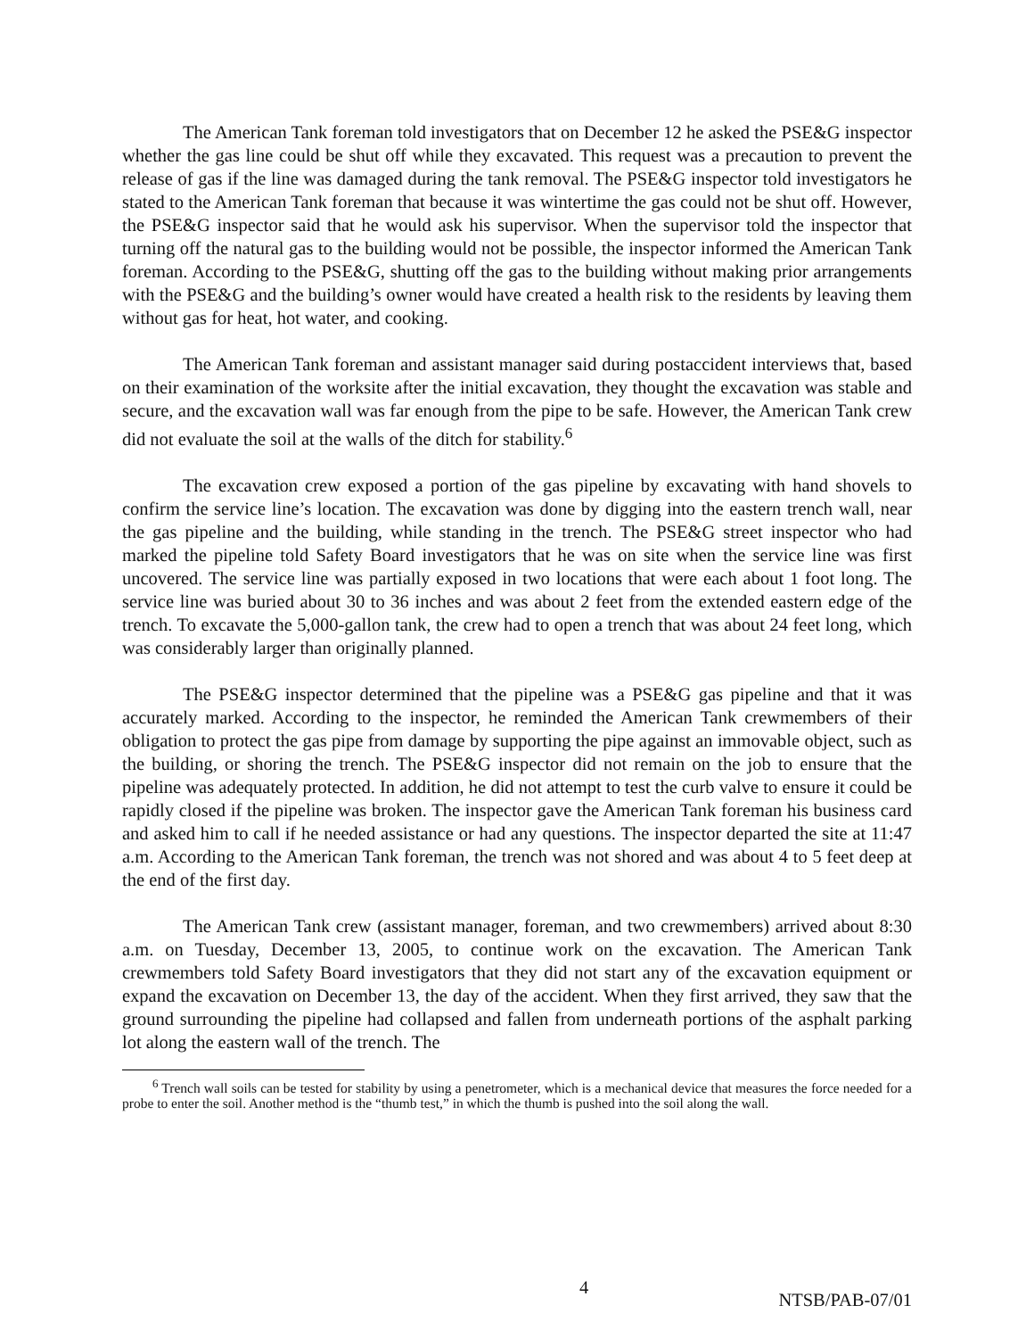The American Tank foreman told investigators that on December 12 he asked the PSE&G inspector whether the gas line could be shut off while they excavated. This request was a precaution to prevent the release of gas if the line was damaged during the tank removal. The PSE&G inspector told investigators he stated to the American Tank foreman that because it was wintertime the gas could not be shut off. However, the PSE&G inspector said that he would ask his supervisor. When the supervisor told the inspector that turning off the natural gas to the building would not be possible, the inspector informed the American Tank foreman. According to the PSE&G, shutting off the gas to the building without making prior arrangements with the PSE&G and the building’s owner would have created a health risk to the residents by leaving them without gas for heat, hot water, and cooking.
The American Tank foreman and assistant manager said during postaccident interviews that, based on their examination of the worksite after the initial excavation, they thought the excavation was stable and secure, and the excavation wall was far enough from the pipe to be safe. However, the American Tank crew did not evaluate the soil at the walls of the ditch for stability.<sup>6</sup>
The excavation crew exposed a portion of the gas pipeline by excavating with hand shovels to confirm the service line’s location. The excavation was done by digging into the eastern trench wall, near the gas pipeline and the building, while standing in the trench. The PSE&G street inspector who had marked the pipeline told Safety Board investigators that he was on site when the service line was first uncovered. The service line was partially exposed in two locations that were each about 1 foot long. The service line was buried about 30 to 36 inches and was about 2 feet from the extended eastern edge of the trench. To excavate the 5,000-gallon tank, the crew had to open a trench that was about 24 feet long, which was considerably larger than originally planned.
The PSE&G inspector determined that the pipeline was a PSE&G gas pipeline and that it was accurately marked. According to the inspector, he reminded the American Tank crewmembers of their obligation to protect the gas pipe from damage by supporting the pipe against an immovable object, such as the building, or shoring the trench. The PSE&G inspector did not remain on the job to ensure that the pipeline was adequately protected. In addition, he did not attempt to test the curb valve to ensure it could be rapidly closed if the pipeline was broken. The inspector gave the American Tank foreman his business card and asked him to call if he needed assistance or had any questions. The inspector departed the site at 11:47 a.m. According to the American Tank foreman, the trench was not shored and was about 4 to 5 feet deep at the end of the first day.
The American Tank crew (assistant manager, foreman, and two crewmembers) arrived about 8:30 a.m. on Tuesday, December 13, 2005, to continue work on the excavation. The American Tank crewmembers told Safety Board investigators that they did not start any of the excavation equipment or expand the excavation on December 13, the day of the accident. When they first arrived, they saw that the ground surrounding the pipeline had collapsed and fallen from underneath portions of the asphalt parking lot along the eastern wall of the trench. The
<sup>6</sup> Trench wall soils can be tested for stability by using a penetrometer, which is a mechanical device that measures the force needed for a probe to enter the soil. Another method is the “thumb test,” in which the thumb is pushed into the soil along the wall.
4 NTSB/PAB-07/01